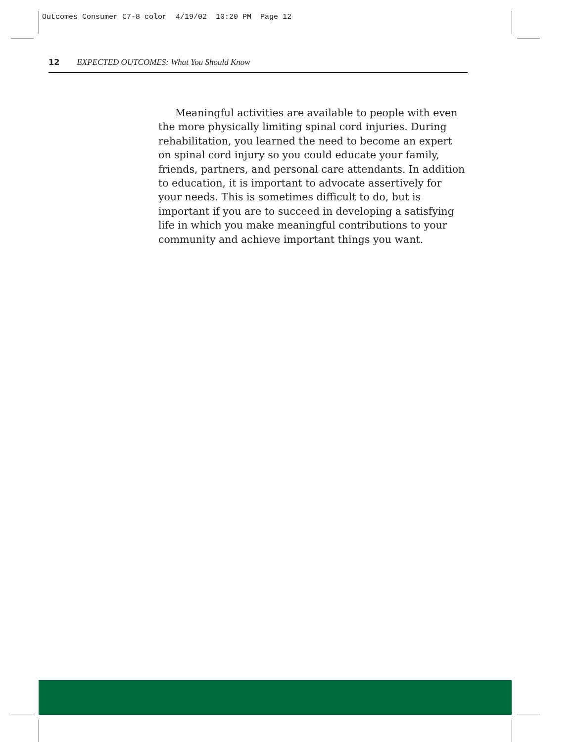Outcomes Consumer C7-8 color 4/19/02 10:20 PM Page 12
12 EXPECTED OUTCOMES: What You Should Know
Meaningful activities are available to people with even the more physically limiting spinal cord injuries. During rehabilitation, you learned the need to become an expert on spinal cord injury so you could educate your family, friends, partners, and personal care attendants. In addition to education, it is important to advocate assertively for your needs. This is sometimes difficult to do, but is important if you are to succeed in developing a satisfying life in which you make meaningful contributions to your community and achieve important things you want.